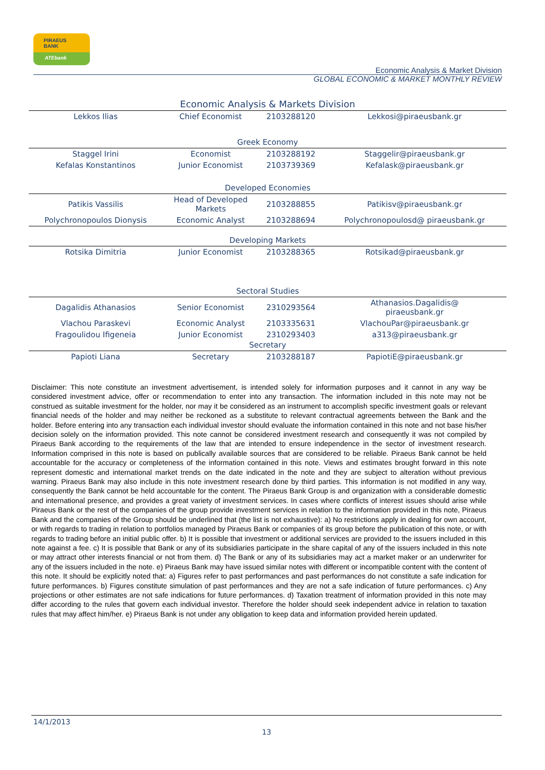PIRAEUS
BANK
ATEbank
Economic Analysis & Market Division
GLOBAL ECONOMIC & MARKET MONTHLY REVIEW
| Economic Analysis & Markets Division | | | |
| Lekkos Ilias | Chief Economist | 2103288120 | Lekkosi@piraeusbank.gr |
| Greek Economy | | | |
| Staggel Irini | Economist | 2103288192 | Staggelir@piraeusbank.gr |
| Kefalas Konstantinos | Junior Economist | 2103739369 | Kefalask@piraeusbank.gr |
| Developed Economies | | | |
| Patikis Vassilis | Head of Developed Markets | 2103288855 | Patikisv@piraeusbank.gr |
| Polychronopoulos Dionysis | Economic Analyst | 2103288694 | Polychronopoulosd@ piraeusbank.gr |
| Developing Markets | | | |
| Rotsika Dimitria | Junior Economist | 2103288365 | Rotsikad@piraeusbank.gr |
| Sectoral Studies | | | |
| Dagalidis Athanasios | Senior Economist | 2310293564 | Athanasios.Dagalidis@ piraeusbank.gr |
| Vlachou Paraskevi | Economic Analyst | 2103335631 | VlachouPar@piraeusbank.gr |
| Fragoulidou Ifigeneia | Junior Economist | 2310293403 | a313@piraeusbank.gr |
| Secretary | | | |
| Papioti Liana | Secretary | 2103288187 | PapiotiE@piraeusbank.gr |
Disclaimer: This note constitute an investment advertisement, is intended solely for information purposes and it cannot in any way be considered investment advice, offer or recommendation to enter into any transaction. The information included in this note may not be construed as suitable investment for the holder, nor may it be considered as an instrument to accomplish specific investment goals or relevant financial needs of the holder and may neither be reckoned as a substitute to relevant contractual agreements between the Bank and the holder. Before entering into any transaction each individual investor should evaluate the information contained in this note and not base his/her decision solely on the information provided. This note cannot be considered investment research and consequently it was not compiled by Piraeus Bank according to the requirements of the law that are intended to ensure independence in the sector of investment research. Information comprised in this note is based on publically available sources that are considered to be reliable. Piraeus Bank cannot be held accountable for the accuracy or completeness of the information contained in this note. Views and estimates brought forward in this note represent domestic and international market trends on the date indicated in the note and they are subject to alteration without previous warning. Piraeus Bank may also include in this note investment research done by third parties. This information is not modified in any way, consequently the Bank cannot be held accountable for the content. The Piraeus Bank Group is and organization with a considerable domestic and international presence, and provides a great variety of investment services. In cases where conflicts of interest issues should arise while Piraeus Bank or the rest of the companies of the group provide investment services in relation to the information provided in this note, Piraeus Bank and the companies of the Group should be underlined that (the list is not exhaustive): a) No restrictions apply in dealing for own account, or with regards to trading in relation to portfolios managed by Piraeus Bank or companies of its group before the publication of this note, or with regards to trading before an initial public offer. b) It is possible that investment or additional services are provided to the issuers included in this note against a fee. c) It is possible that Bank or any of its subsidiaries participate in the share capital of any of the issuers included in this note or may attract other interests financial or not from them. d) The Bank or any of its subsidiaries may act a market maker or an underwriter for any of the issuers included in the note. e) Piraeus Bank may have issued similar notes with different or incompatible content with the content of this note. It should be explicitly noted that: a) Figures refer to past performances and past performances do not constitute a safe indication for future performances. b) Figures constitute simulation of past performances and they are not a safe indication of future performances. c) Any projections or other estimates are not safe indications for future performances. d) Taxation treatment of information provided in this note may differ according to the rules that govern each individual investor. Therefore the holder should seek independent advice in relation to taxation rules that may affect him/her. e) Piraeus Bank is not under any obligation to keep data and information provided herein updated.
14/1/2013
13